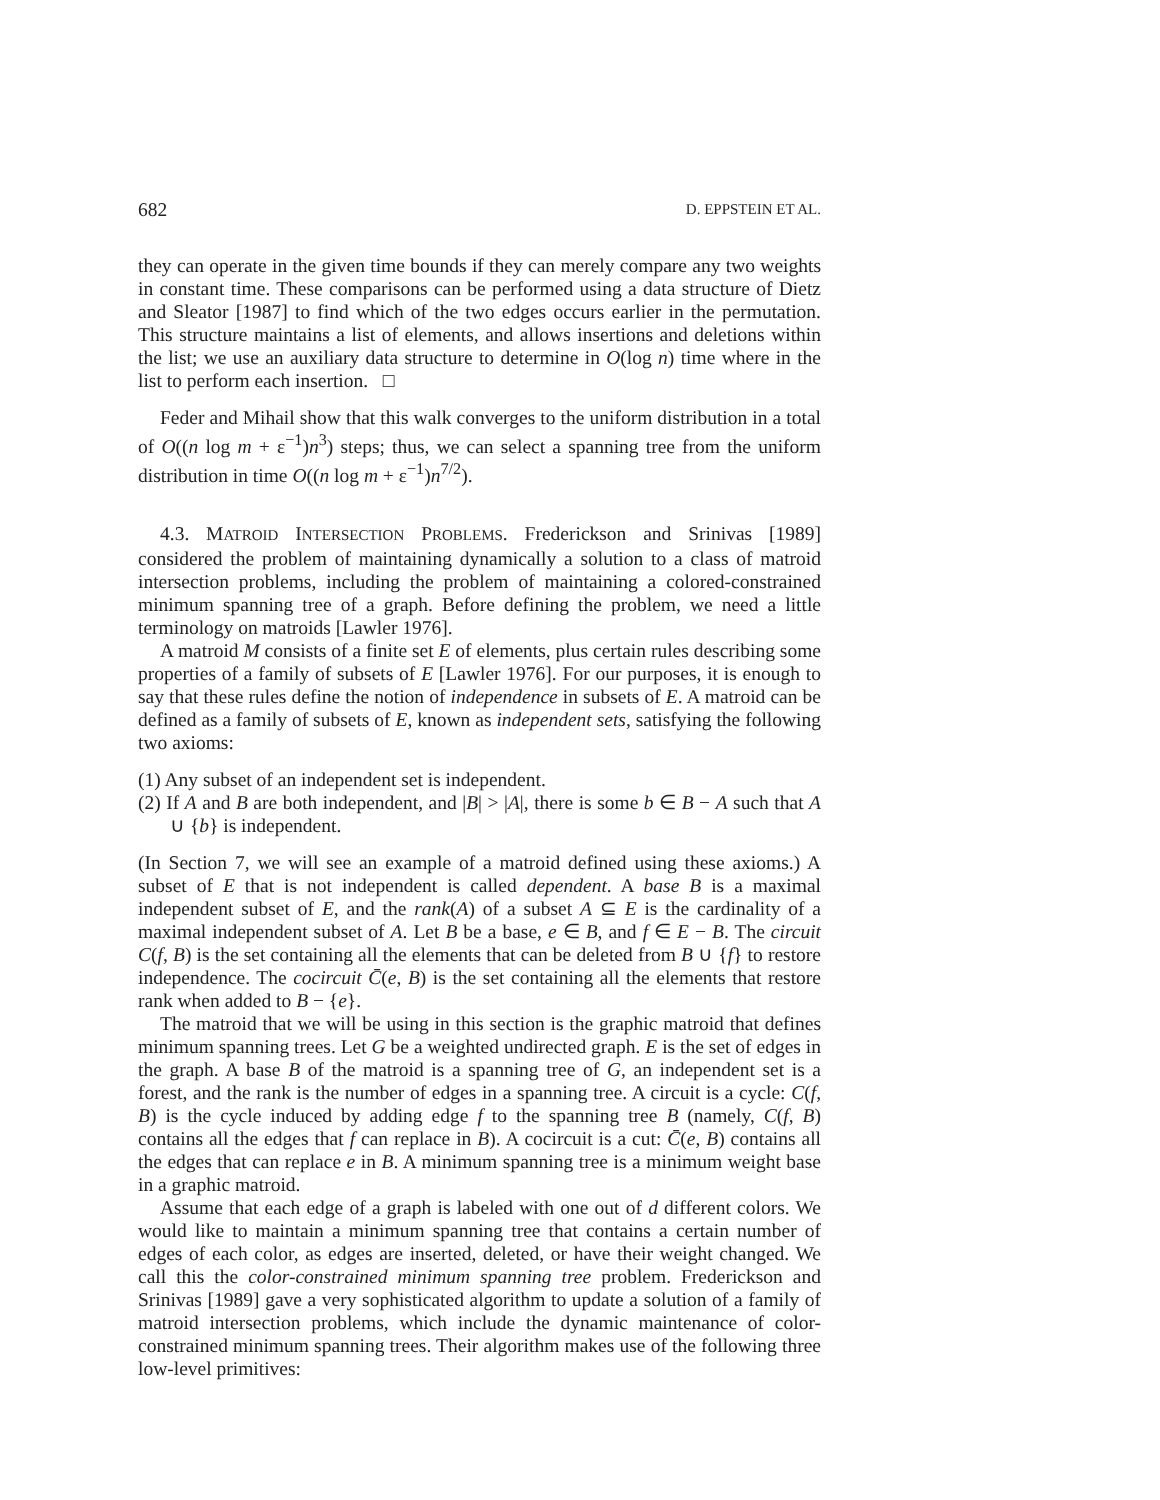682 D. EPPSTEIN ET AL.
they can operate in the given time bounds if they can merely compare any two weights in constant time. These comparisons can be performed using a data structure of Dietz and Sleator [1987] to find which of the two edges occurs earlier in the permutation. This structure maintains a list of elements, and allows insertions and deletions within the list; we use an auxiliary data structure to determine in O(log n) time where in the list to perform each insertion. □
Feder and Mihail show that this walk converges to the uniform distribution in a total of O((n log m + ε<sup>−1</sup>)n<sup>3</sup>) steps; thus, we can select a spanning tree from the uniform distribution in time O((n log m + ε<sup>−1</sup>)n<sup>7/2</sup>).
4.3. MATROID INTERSECTION PROBLEMS. Frederickson and Srinivas [1989] considered the problem of maintaining dynamically a solution to a class of matroid intersection problems, including the problem of maintaining a colored-constrained minimum spanning tree of a graph. Before defining the problem, we need a little terminology on matroids [Lawler 1976].
A matroid M consists of a finite set E of elements, plus certain rules describing some properties of a family of subsets of E [Lawler 1976]. For our purposes, it is enough to say that these rules define the notion of independence in subsets of E. A matroid can be defined as a family of subsets of E, known as independent sets, satisfying the following two axioms:
(1) Any subset of an independent set is independent.
(2) If A and B are both independent, and |B| > |A|, there is some b ∈ B − A such that A ∪ {b} is independent.
(In Section 7, we will see an example of a matroid defined using these axioms.) A subset of E that is not independent is called dependent. A base B is a maximal independent subset of E, and the rank(A) of a subset A ⊆ E is the cardinality of a maximal independent subset of A. Let B be a base, e ∈ B, and f ∈ E − B. The circuit C(f, B) is the set containing all the elements that can be deleted from B ∪ {f} to restore independence. The cocircuit C̄(e, B) is the set containing all the elements that restore rank when added to B − {e}.
The matroid that we will be using in this section is the graphic matroid that defines minimum spanning trees. Let G be a weighted undirected graph. E is the set of edges in the graph. A base B of the matroid is a spanning tree of G, an independent set is a forest, and the rank is the number of edges in a spanning tree. A circuit is a cycle: C(f, B) is the cycle induced by adding edge f to the spanning tree B (namely, C(f, B) contains all the edges that f can replace in B). A cocircuit is a cut: C̄(e, B) contains all the edges that can replace e in B. A minimum spanning tree is a minimum weight base in a graphic matroid.
Assume that each edge of a graph is labeled with one out of d different colors. We would like to maintain a minimum spanning tree that contains a certain number of edges of each color, as edges are inserted, deleted, or have their weight changed. We call this the color-constrained minimum spanning tree problem. Frederickson and Srinivas [1989] gave a very sophisticated algorithm to update a solution of a family of matroid intersection problems, which include the dynamic maintenance of color-constrained minimum spanning trees. Their algorithm makes use of the following three low-level primitives: